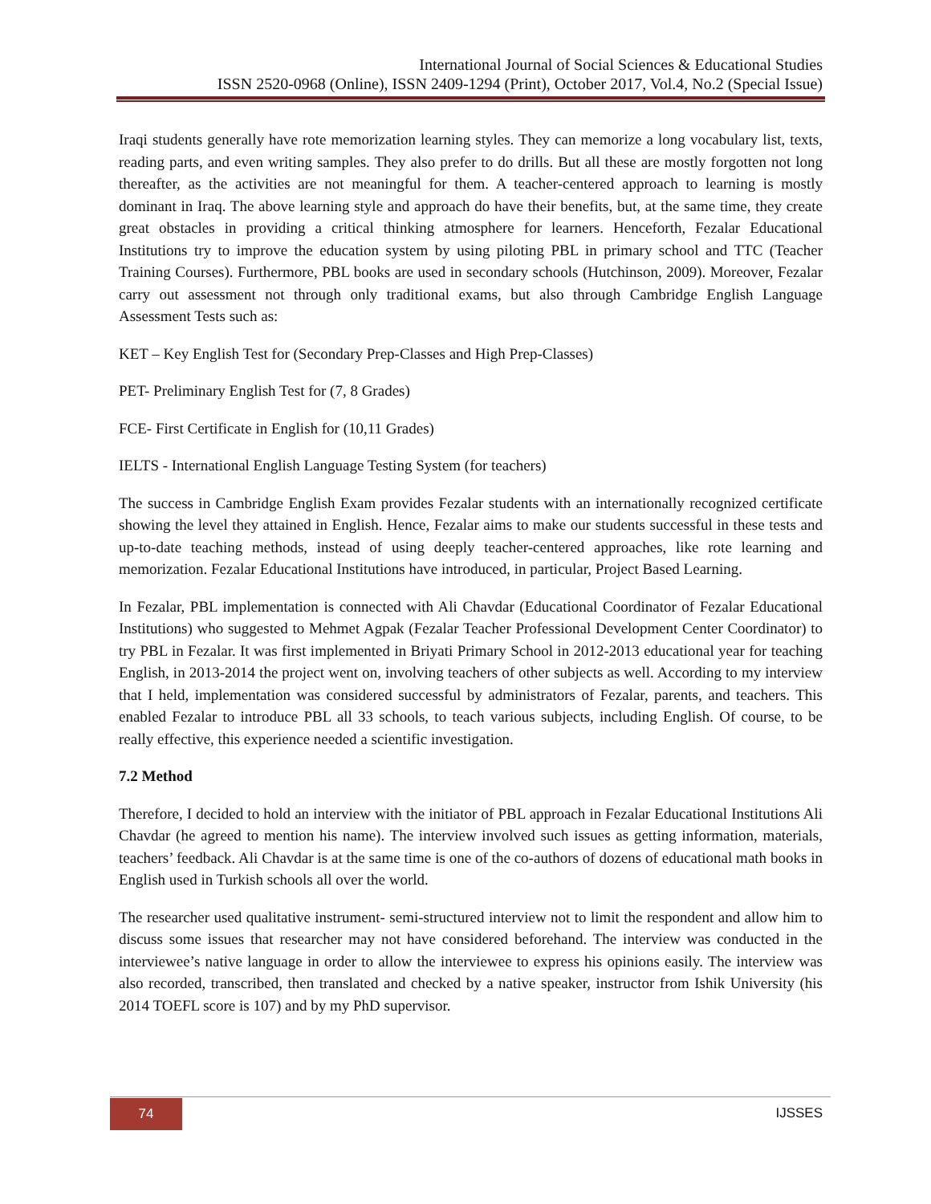International Journal of Social Sciences & Educational Studies
ISSN 2520-0968 (Online), ISSN 2409-1294 (Print), October 2017, Vol.4, No.2 (Special Issue)
Iraqi students generally have rote memorization learning styles. They can memorize a long vocabulary list, texts, reading parts, and even writing samples. They also prefer to do drills. But all these are mostly forgotten not long thereafter, as the activities are not meaningful for them. A teacher-centered approach to learning is mostly dominant in Iraq. The above learning style and approach do have their benefits, but, at the same time, they create great obstacles in providing a critical thinking atmosphere for learners. Henceforth, Fezalar Educational Institutions try to improve the education system by using piloting PBL in primary school and TTC (Teacher Training Courses). Furthermore, PBL books are used in secondary schools (Hutchinson, 2009). Moreover, Fezalar carry out assessment not through only traditional exams, but also through Cambridge English Language Assessment Tests such as:
KET – Key English Test for (Secondary Prep-Classes and High Prep-Classes)
PET- Preliminary English Test for (7, 8 Grades)
FCE- First Certificate in English for (10,11 Grades)
IELTS - International English Language Testing System (for teachers)
The success in Cambridge English Exam provides Fezalar students with an internationally recognized certificate showing the level they attained in English. Hence, Fezalar aims to make our students successful in these tests and up-to-date teaching methods, instead of using deeply teacher-centered approaches, like rote learning and memorization. Fezalar Educational Institutions have introduced, in particular, Project Based Learning.
In Fezalar, PBL implementation is connected with Ali Chavdar (Educational Coordinator of Fezalar Educational Institutions) who suggested to Mehmet Agpak (Fezalar Teacher Professional Development Center Coordinator) to try PBL in Fezalar. It was first implemented in Briyati Primary School in 2012-2013 educational year for teaching English, in 2013-2014 the project went on, involving teachers of other subjects as well. According to my interview that I held, implementation was considered successful by administrators of Fezalar, parents, and teachers. This enabled Fezalar to introduce PBL all 33 schools, to teach various subjects, including English. Of course, to be really effective, this experience needed a scientific investigation.
7.2 Method
Therefore, I decided to hold an interview with the initiator of PBL approach in Fezalar Educational Institutions Ali Chavdar (he agreed to mention his name). The interview involved such issues as getting information, materials, teachers’ feedback. Ali Chavdar is at the same time is one of the co-authors of dozens of educational math books in English used in Turkish schools all over the world.
The researcher used qualitative instrument- semi-structured interview not to limit the respondent and allow him to discuss some issues that researcher may not have considered beforehand. The interview was conducted in the interviewee’s native language in order to allow the interviewee to express his opinions easily. The interview was also recorded, transcribed, then translated and checked by a native speaker, instructor from Ishik University (his 2014 TOEFL score is 107) and by my PhD supervisor.
74 IJSSES